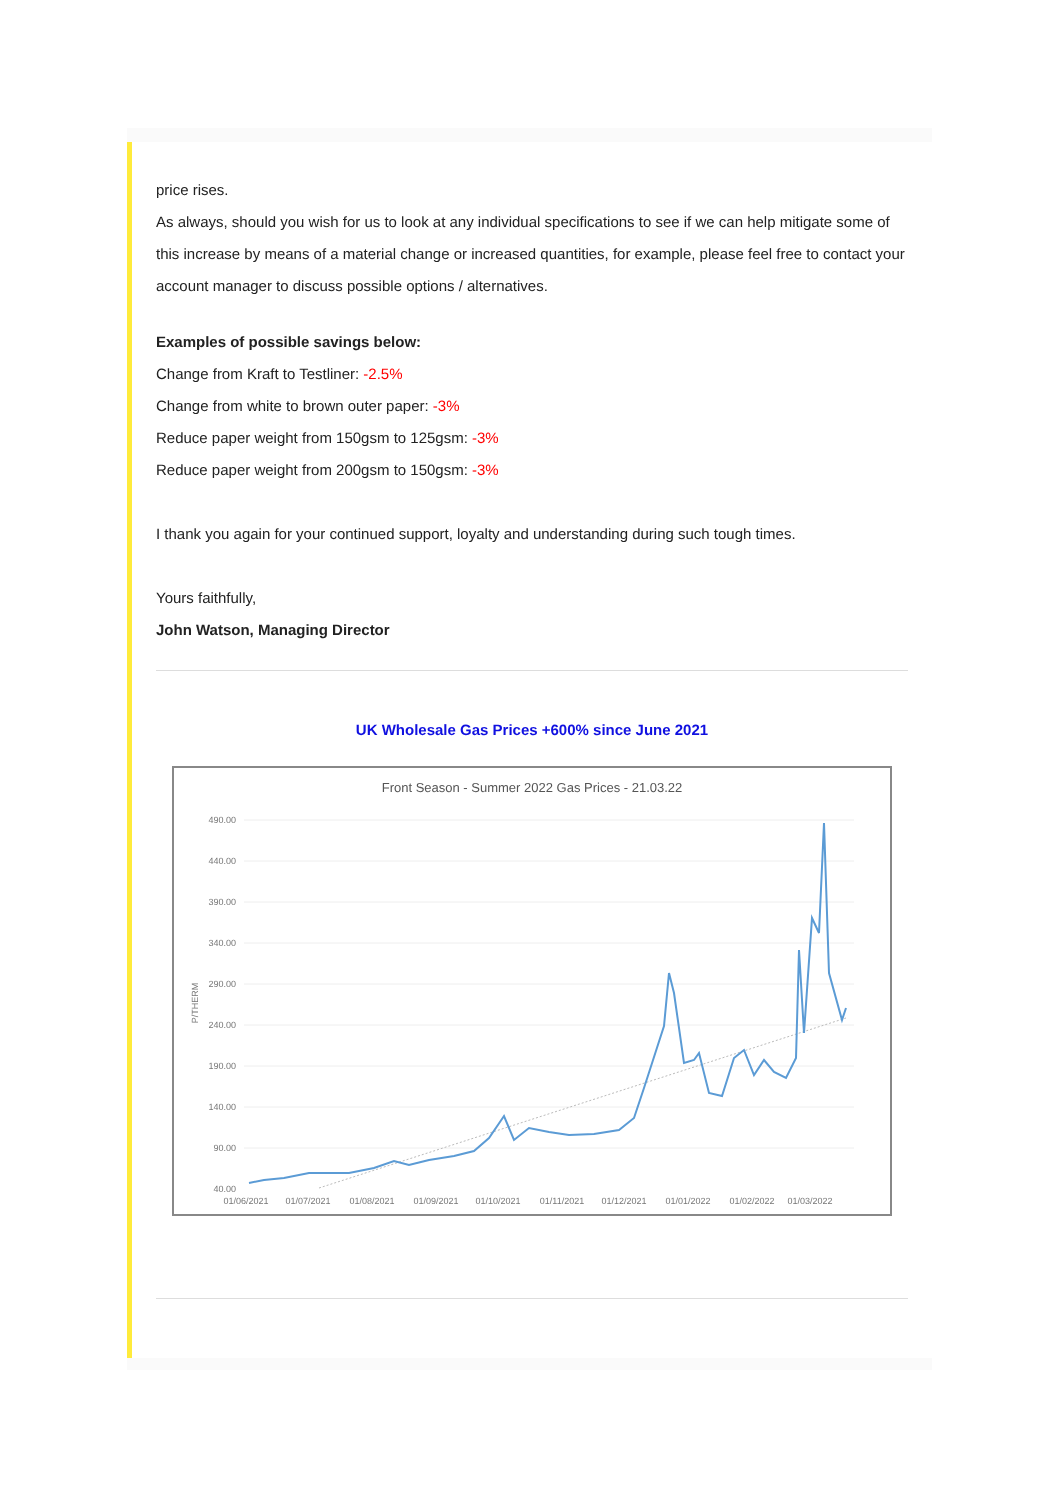price rises.
As always, should you wish for us to look at any individual specifications to see if we can help mitigate some of this increase by means of a material change or increased quantities, for example, please feel free to contact your account manager to discuss possible options / alternatives.
Examples of possible savings below:
Change from Kraft to Testliner: -2.5%
Change from white to brown outer paper: -3%
Reduce paper weight from 150gsm to 125gsm: -3%
Reduce paper weight from 200gsm to 150gsm: -3%
I thank you again for your continued support, loyalty and understanding during such tough times.
Yours faithfully,
John Watson, Managing Director
UK Wholesale Gas Prices +600% since June 2021
Front Season - Summer 2022 Gas Prices - 21.03.22
490.00
440.00
390.00
340.00
290.00
240.00
190.00
140.00
90.00
40.00
P/THERM
01/06/2021
01/07/2021
01/08/2021
01/09/2021
01/10/2021
01/11/2021
01/12/2021
01/01/2022
01/02/2022
01/03/2022